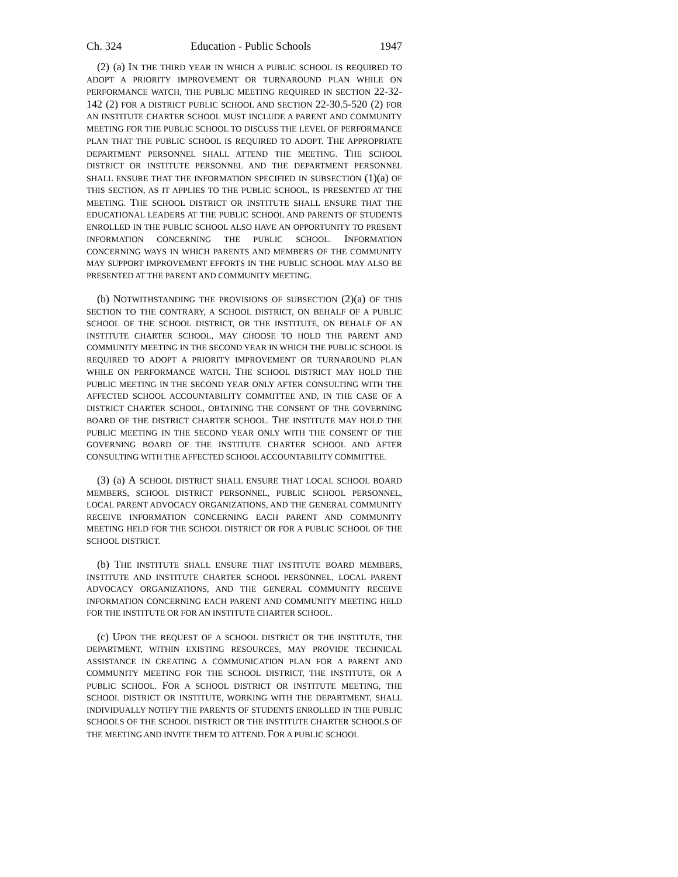Ch. 324 Education - Public Schools 1947
(2) (a) IN THE THIRD YEAR IN WHICH A PUBLIC SCHOOL IS REQUIRED TO ADOPT A PRIORITY IMPROVEMENT OR TURNAROUND PLAN WHILE ON PERFORMANCE WATCH, THE PUBLIC MEETING REQUIRED IN SECTION 22-32-142 (2) FOR A DISTRICT PUBLIC SCHOOL AND SECTION 22-30.5-520 (2) FOR AN INSTITUTE CHARTER SCHOOL MUST INCLUDE A PARENT AND COMMUNITY MEETING FOR THE PUBLIC SCHOOL TO DISCUSS THE LEVEL OF PERFORMANCE PLAN THAT THE PUBLIC SCHOOL IS REQUIRED TO ADOPT. THE APPROPRIATE DEPARTMENT PERSONNEL SHALL ATTEND THE MEETING. THE SCHOOL DISTRICT OR INSTITUTE PERSONNEL AND THE DEPARTMENT PERSONNEL SHALL ENSURE THAT THE INFORMATION SPECIFIED IN SUBSECTION (1)(a) OF THIS SECTION, AS IT APPLIES TO THE PUBLIC SCHOOL, IS PRESENTED AT THE MEETING. THE SCHOOL DISTRICT OR INSTITUTE SHALL ENSURE THAT THE EDUCATIONAL LEADERS AT THE PUBLIC SCHOOL AND PARENTS OF STUDENTS ENROLLED IN THE PUBLIC SCHOOL ALSO HAVE AN OPPORTUNITY TO PRESENT INFORMATION CONCERNING THE PUBLIC SCHOOL. INFORMATION CONCERNING WAYS IN WHICH PARENTS AND MEMBERS OF THE COMMUNITY MAY SUPPORT IMPROVEMENT EFFORTS IN THE PUBLIC SCHOOL MAY ALSO BE PRESENTED AT THE PARENT AND COMMUNITY MEETING.
(b) NOTWITHSTANDING THE PROVISIONS OF SUBSECTION (2)(a) OF THIS SECTION TO THE CONTRARY, A SCHOOL DISTRICT, ON BEHALF OF A PUBLIC SCHOOL OF THE SCHOOL DISTRICT, OR THE INSTITUTE, ON BEHALF OF AN INSTITUTE CHARTER SCHOOL, MAY CHOOSE TO HOLD THE PARENT AND COMMUNITY MEETING IN THE SECOND YEAR IN WHICH THE PUBLIC SCHOOL IS REQUIRED TO ADOPT A PRIORITY IMPROVEMENT OR TURNAROUND PLAN WHILE ON PERFORMANCE WATCH. THE SCHOOL DISTRICT MAY HOLD THE PUBLIC MEETING IN THE SECOND YEAR ONLY AFTER CONSULTING WITH THE AFFECTED SCHOOL ACCOUNTABILITY COMMITTEE AND, IN THE CASE OF A DISTRICT CHARTER SCHOOL, OBTAINING THE CONSENT OF THE GOVERNING BOARD OF THE DISTRICT CHARTER SCHOOL. THE INSTITUTE MAY HOLD THE PUBLIC MEETING IN THE SECOND YEAR ONLY WITH THE CONSENT OF THE GOVERNING BOARD OF THE INSTITUTE CHARTER SCHOOL AND AFTER CONSULTING WITH THE AFFECTED SCHOOL ACCOUNTABILITY COMMITTEE.
(3) (a) A SCHOOL DISTRICT SHALL ENSURE THAT LOCAL SCHOOL BOARD MEMBERS, SCHOOL DISTRICT PERSONNEL, PUBLIC SCHOOL PERSONNEL, LOCAL PARENT ADVOCACY ORGANIZATIONS, AND THE GENERAL COMMUNITY RECEIVE INFORMATION CONCERNING EACH PARENT AND COMMUNITY MEETING HELD FOR THE SCHOOL DISTRICT OR FOR A PUBLIC SCHOOL OF THE SCHOOL DISTRICT.
(b) THE INSTITUTE SHALL ENSURE THAT INSTITUTE BOARD MEMBERS, INSTITUTE AND INSTITUTE CHARTER SCHOOL PERSONNEL, LOCAL PARENT ADVOCACY ORGANIZATIONS, AND THE GENERAL COMMUNITY RECEIVE INFORMATION CONCERNING EACH PARENT AND COMMUNITY MEETING HELD FOR THE INSTITUTE OR FOR AN INSTITUTE CHARTER SCHOOL.
(c) UPON THE REQUEST OF A SCHOOL DISTRICT OR THE INSTITUTE, THE DEPARTMENT, WITHIN EXISTING RESOURCES, MAY PROVIDE TECHNICAL ASSISTANCE IN CREATING A COMMUNICATION PLAN FOR A PARENT AND COMMUNITY MEETING FOR THE SCHOOL DISTRICT, THE INSTITUTE, OR A PUBLIC SCHOOL. FOR A SCHOOL DISTRICT OR INSTITUTE MEETING, THE SCHOOL DISTRICT OR INSTITUTE, WORKING WITH THE DEPARTMENT, SHALL INDIVIDUALLY NOTIFY THE PARENTS OF STUDENTS ENROLLED IN THE PUBLIC SCHOOLS OF THE SCHOOL DISTRICT OR THE INSTITUTE CHARTER SCHOOLS OF THE MEETING AND INVITE THEM TO ATTEND. FOR A PUBLIC SCHOOL